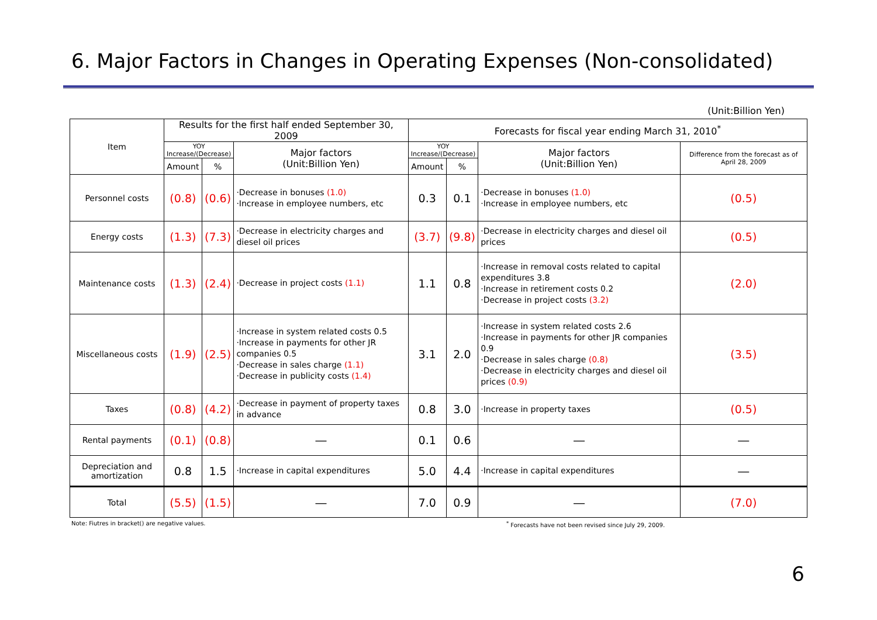6. Major Factors in Changes in Operating Expenses (Non-consolidated)
(Unit:Billion Yen)
| Item | Results for the first half ended September 30, 2009 | | | Forecasts for fiscal year ending March 31, 2010<sup>*</sup> | | | |
| --- | --- | --- | --- | --- | --- | --- | --- |
| | YOY Increase/(Decrease) | | Major factors (Unit:Billion Yen) | YOY Increase/(Decrease) | | Major factors (Unit:Billion Yen) | Difference from the forecast as of April 28, 2009 |
| | Amount | % | | Amount | % | | |
| Personnel costs | (0.8) | (0.6) | ·Decrease in bonuses (1.0) ·Increase in employee numbers, etc | 0.3 | 0.1 | ·Decrease in bonuses (1.0) ·Increase in employee numbers, etc | (0.5) |
| Energy costs | (1.3) | (7.3) | ·Decrease in electricity charges and diesel oil prices | (3.7) | (9.8) | ·Decrease in electricity charges and diesel oil prices | (0.5) |
| Maintenance costs | (1.3) | (2.4) | ·Decrease in project costs (1.1) | 1.1 | 0.8 | ·Increase in removal costs related to capital expenditures 3.8 ·Increase in retirement costs 0.2 ·Decrease in project costs (3.2) | (2.0) |
| Miscellaneous costs | (1.9) | (2.5) | ·Increase in system related costs 0.5 ·Increase in payments for other JR companies 0.5 ·Decrease in sales charge (1.1) ·Decrease in publicity costs (1.4) | 3.1 | 2.0 | ·Increase in system related costs 2.6 ·Increase in payments for other JR companies 0.9 ·Decrease in sales charge (0.8) ·Decrease in electricity charges and diesel oil prices (0.9) | (3.5) |
| Taxes | (0.8) | (4.2) | ·Decrease in payment of property taxes in advance | 0.8 | 3.0 | ·Increase in property taxes | (0.5) |
| Rental payments | (0.1) | (0.8) | ― | 0.1 | 0.6 | ― | ― |
| Depreciation and amortization | 0.8 | 1.5 | ·Increase in capital expenditures | 5.0 | 4.4 | ·Increase in capital expenditures | ― |
| Total | (5.5) | (1.5) | ― | 7.0 | 0.9 | ― | (7.0) |
Note: Fiutres in bracket() are negative values.<sup>*</sup> Forecasts have not been revised since July 29, 2009.
6